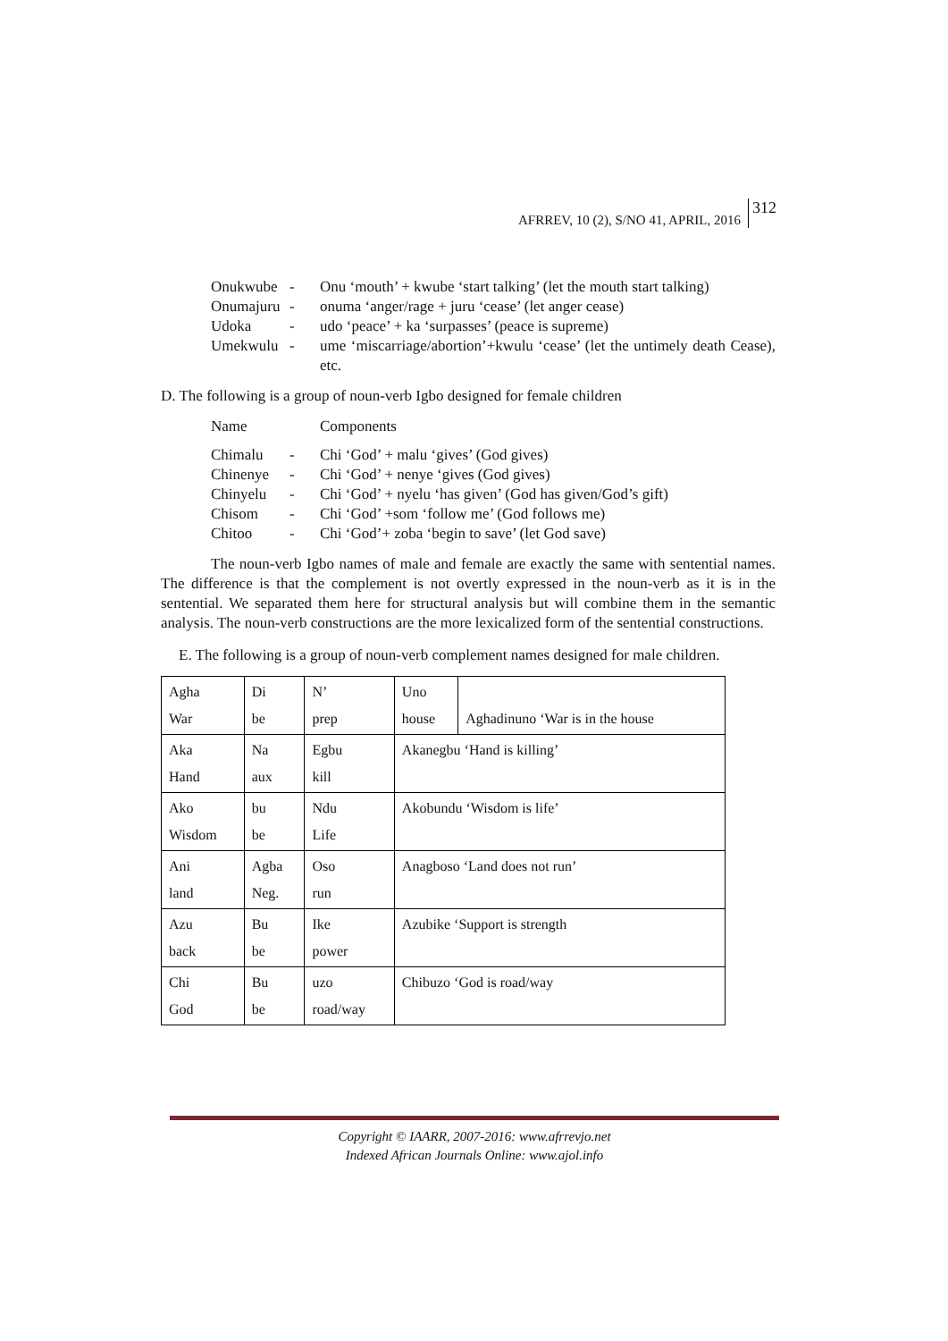AFRREV, 10 (2), S/NO 41, APRIL, 2016 312
Onukwube - Onu ‘mouth’ + kwube ‘start talking’ (let the mouth start talking)
Onumajuru - onuma ‘anger/rage + juru ‘cease’ (let anger cease)
Udoka - udo ‘peace’ + ka ‘surpasses’ (peace is supreme)
Umekwulu - ume ‘miscarriage/abortion’+kwulu ‘cease’ (let the untimely death Cease), etc.
D. The following is a group of noun-verb Igbo designed for female children
Name Components
Chimalu - Chi ‘God’ + malu ‘gives’ (God gives)
Chinenye - Chi ‘God’ + nenye ‘gives (God gives)
Chinyelu - Chi ‘God’ + nyelu ‘has given’ (God has given/God’s gift)
Chisom - Chi ‘God’ +som ‘follow me’ (God follows me)
Chitoo - Chi ‘God’+ zoba ‘begin to save’ (let God save)
The noun-verb Igbo names of male and female are exactly the same with sentential names. The difference is that the complement is not overtly expressed in the noun-verb as it is in the sentential. We separated them here for structural analysis but will combine them in the semantic analysis. The noun-verb constructions are the more lexicalized form of the sentential constructions.
E. The following is a group of noun-verb complement names designed for male children.
| Agha War | Di be | N’ prep | Uno house | Aghadinuno ‘War is in the house |
| Aka Hand | Na aux | Egbu kill | Akanegbu ‘Hand is killing’ | |
| Ako Wisdom | bu be | Ndu Life | Akobundu ‘Wisdom is life’ | |
| Ani land | Agba Neg. | Oso run | Anagboso ‘Land does not run’ | |
| Azu back | Bu be | Ike power | Azubike ‘Support is strength | |
| Chi God | Bu be | uzo road/way | Chibuzo ‘God is road/way | |
Copyright © IAARR, 2007-2016: www.afrrevjo.net
Indexed African Journals Online: www.ajol.info